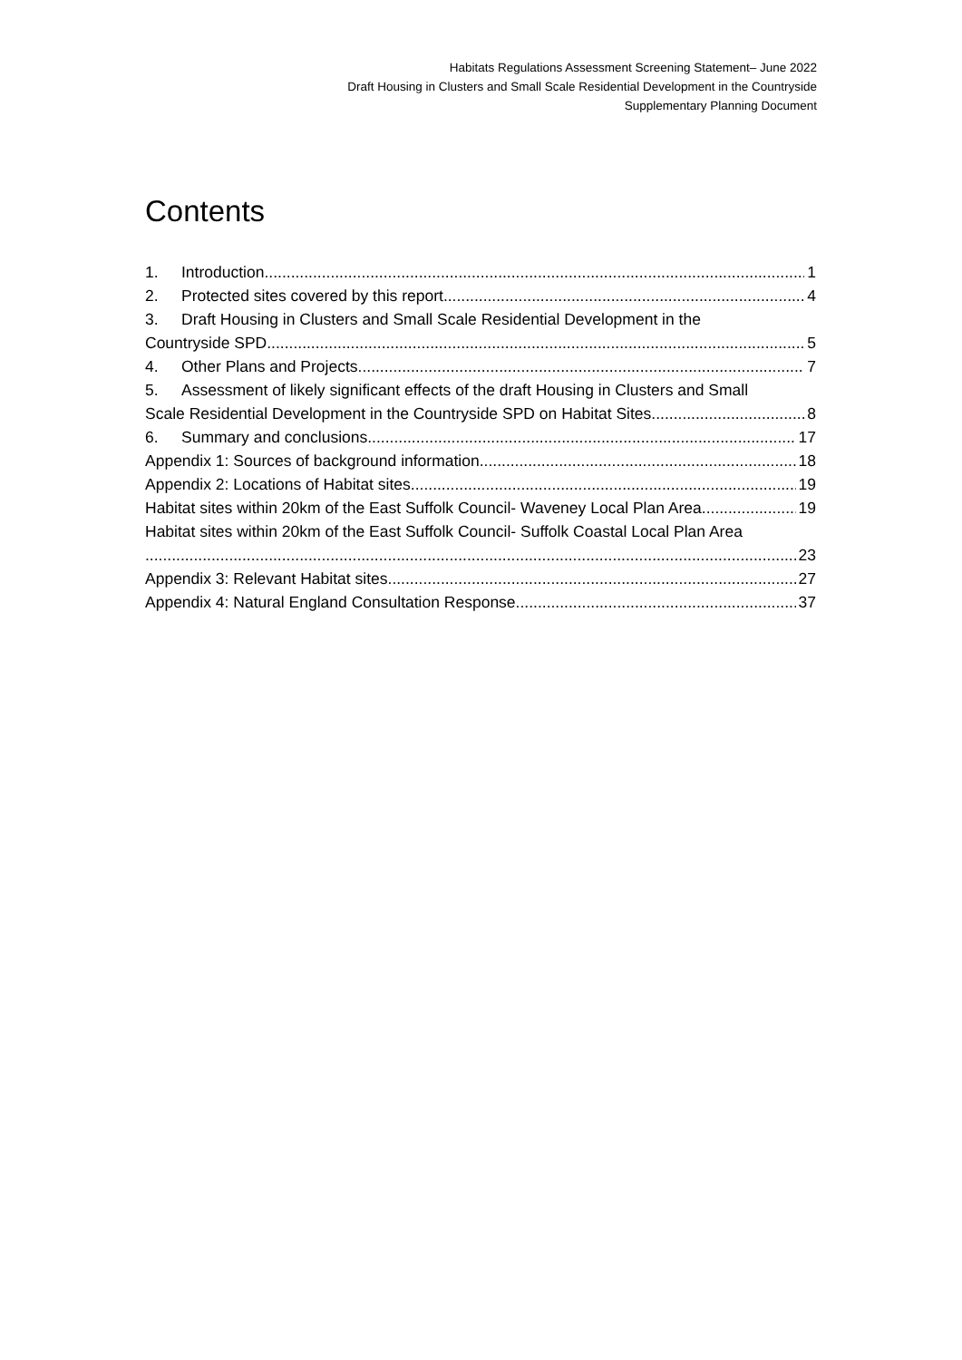Habitats Regulations Assessment Screening Statement– June 2022
Draft Housing in Clusters and Small Scale Residential Development in the Countryside
Supplementary Planning Document
Contents
1. Introduction 1
2. Protected sites covered by this report 4
3. Draft Housing in Clusters and Small Scale Residential Development in the
Countryside SPD 5
4. Other Plans and Projects 7
5. Assessment of likely significant effects of the draft Housing in Clusters and Small
Scale Residential Development in the Countryside SPD on Habitat Sites 8
6. Summary and conclusions 17
Appendix 1: Sources of background information 18
Appendix 2: Locations of Habitat sites 19
Habitat sites within 20km of the East Suffolk Council- Waveney Local Plan Area 19
Habitat sites within 20km of the East Suffolk Council- Suffolk Coastal Local Plan Area
23
Appendix 3: Relevant Habitat sites 27
Appendix 4: Natural England Consultation Response 37